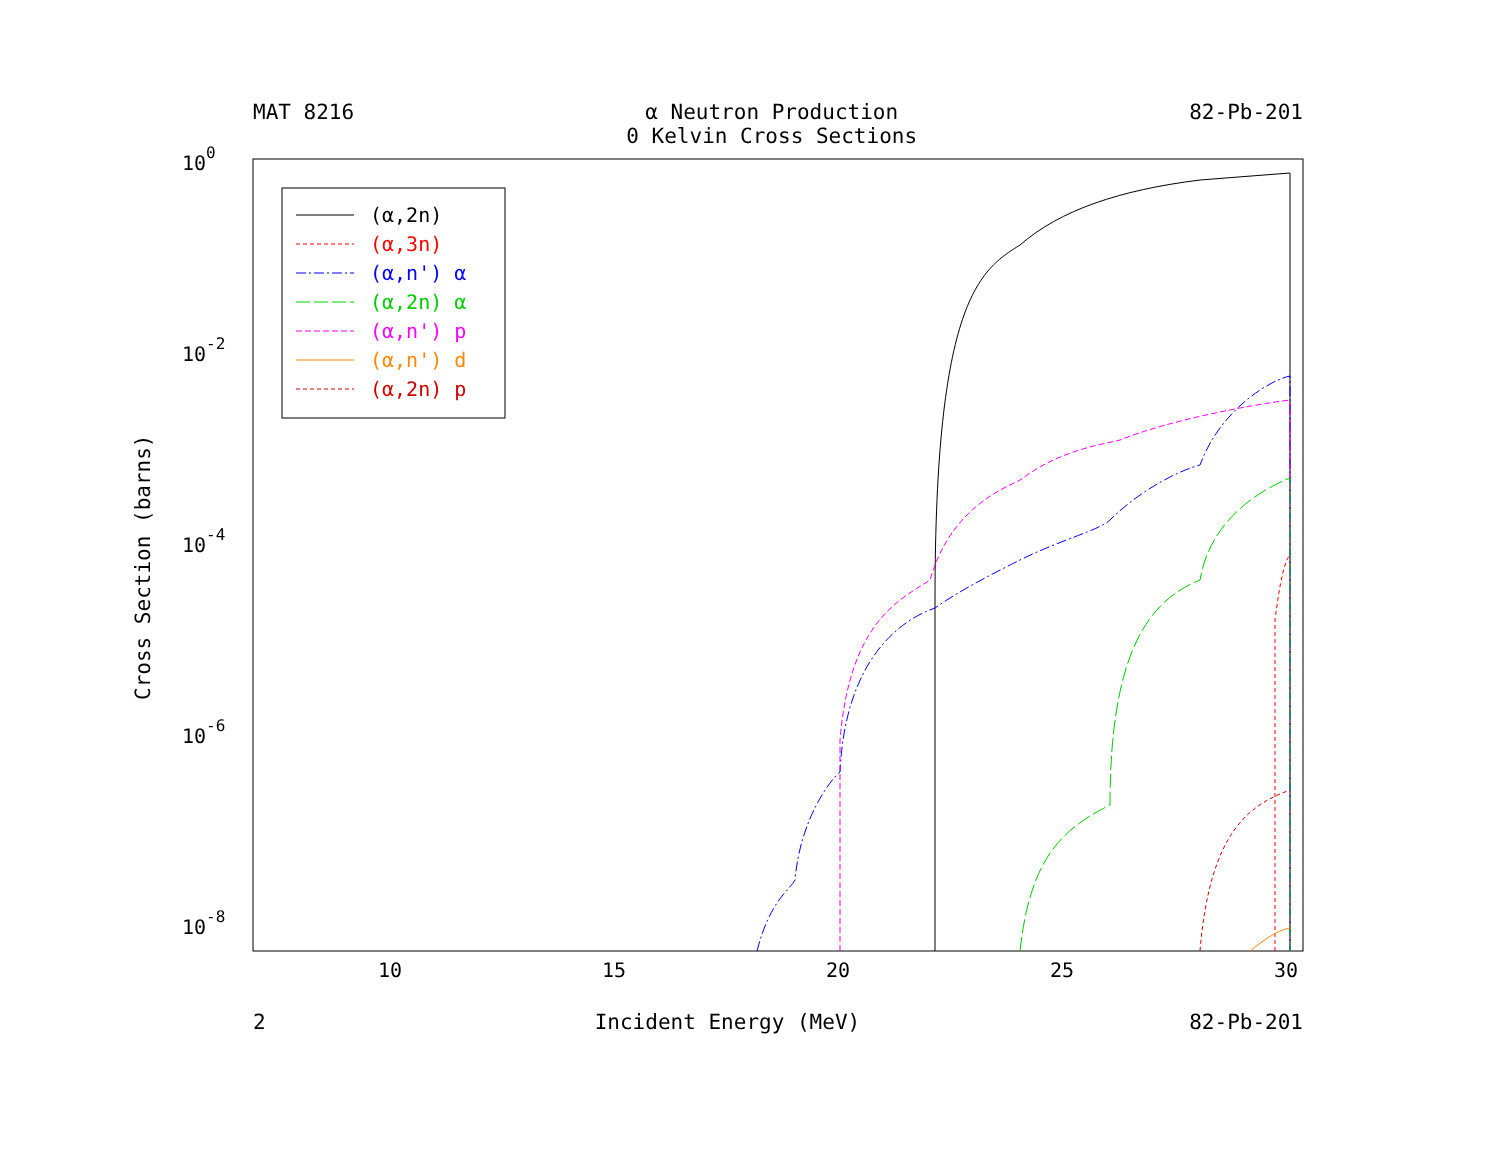MAT 8216 α Neutron Production
0 Kelvin Cross Sections 82-Pb-201
Cross Section (barns)
100
10-2
10-4
10-6
10-8
10
15
20
25
30
(α,2n)
(α,3n)
(α,n') α
(α,2n) α
(α,n') p
(α,n') d
(α,2n) p
2 Incident Energy (MeV) 82-Pb-201